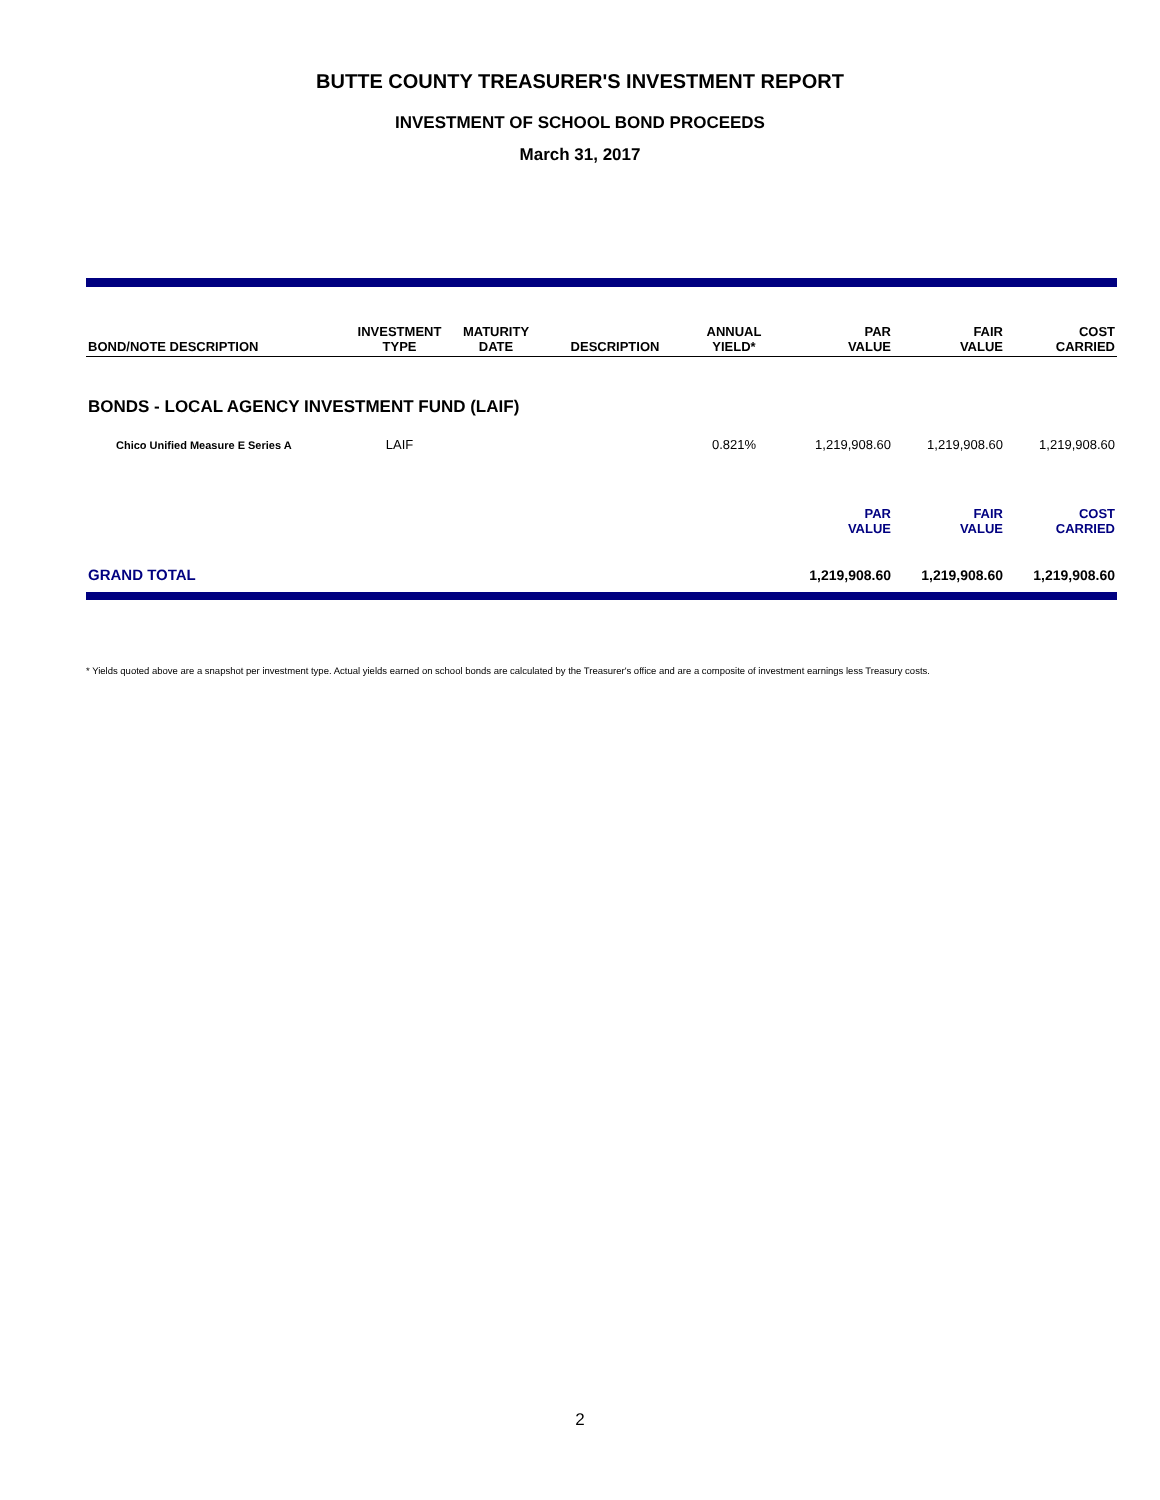BUTTE COUNTY TREASURER'S INVESTMENT REPORT
INVESTMENT OF SCHOOL BOND PROCEEDS
March 31, 2017
| BOND/NOTE DESCRIPTION | INVESTMENT TYPE | MATURITY DATE | DESCRIPTION | ANNUAL YIELD* | PAR VALUE | FAIR VALUE | COST CARRIED |
| --- | --- | --- | --- | --- | --- | --- | --- |
| BONDS - LOCAL AGENCY INVESTMENT FUND (LAIF) | | | | | | | |
| Chico Unified Measure E Series A | LAIF | | | 0.821% | 1,219,908.60 | 1,219,908.60 | 1,219,908.60 |
| | | | | | PAR VALUE | FAIR VALUE | COST CARRIED |
| GRAND TOTAL | | | | | 1,219,908.60 | 1,219,908.60 | 1,219,908.60 |
* Yields quoted above are a snapshot per investment type. Actual yields earned on school bonds are calculated by the Treasurer's office and are a composite of investment earnings less Treasury costs.
2